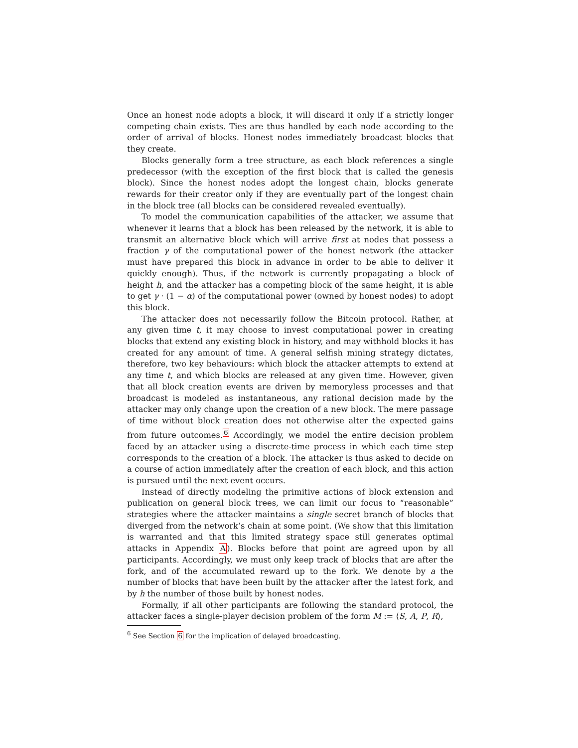Once an honest node adopts a block, it will discard it only if a strictly longer competing chain exists. Ties are thus handled by each node according to the order of arrival of blocks. Honest nodes immediately broadcast blocks that they create.
Blocks generally form a tree structure, as each block references a single predecessor (with the exception of the first block that is called the genesis block). Since the honest nodes adopt the longest chain, blocks generate rewards for their creator only if they are eventually part of the longest chain in the block tree (all blocks can be considered revealed eventually).
To model the communication capabilities of the attacker, we assume that whenever it learns that a block has been released by the network, it is able to transmit an alternative block which will arrive first at nodes that possess a fraction γ of the computational power of the honest network (the attacker must have prepared this block in advance in order to be able to deliver it quickly enough). Thus, if the network is currently propagating a block of height h, and the attacker has a competing block of the same height, it is able to get γ · (1 − α) of the computational power (owned by honest nodes) to adopt this block.
The attacker does not necessarily follow the Bitcoin protocol. Rather, at any given time t, it may choose to invest computational power in creating blocks that extend any existing block in history, and may withhold blocks it has created for any amount of time. A general selfish mining strategy dictates, therefore, two key behaviours: which block the attacker attempts to extend at any time t, and which blocks are released at any given time. However, given that all block creation events are driven by memoryless processes and that broadcast is modeled as instantaneous, any rational decision made by the attacker may only change upon the creation of a new block. The mere passage of time without block creation does not otherwise alter the expected gains from future outcomes.<sup>6</sup> Accordingly, we model the entire decision problem faced by an attacker using a discrete-time process in which each time step corresponds to the creation of a block. The attacker is thus asked to decide on a course of action immediately after the creation of each block, and this action is pursued until the next event occurs.
Instead of directly modeling the primitive actions of block extension and publication on general block trees, we can limit our focus to “reasonable” strategies where the attacker maintains a single secret branch of blocks that diverged from the network’s chain at some point. (We show that this limitation is warranted and that this limited strategy space still generates optimal attacks in Appendix A). Blocks before that point are agreed upon by all participants. Accordingly, we must only keep track of blocks that are after the fork, and of the accumulated reward up to the fork. We denote by a the number of blocks that have been built by the attacker after the latest fork, and by h the number of those built by honest nodes.
Formally, if all other participants are following the standard protocol, the attacker faces a single-player decision problem of the form M := ⟨S, A, P, R⟩,
<sup>6</sup> See Section 6 for the implication of delayed broadcasting.